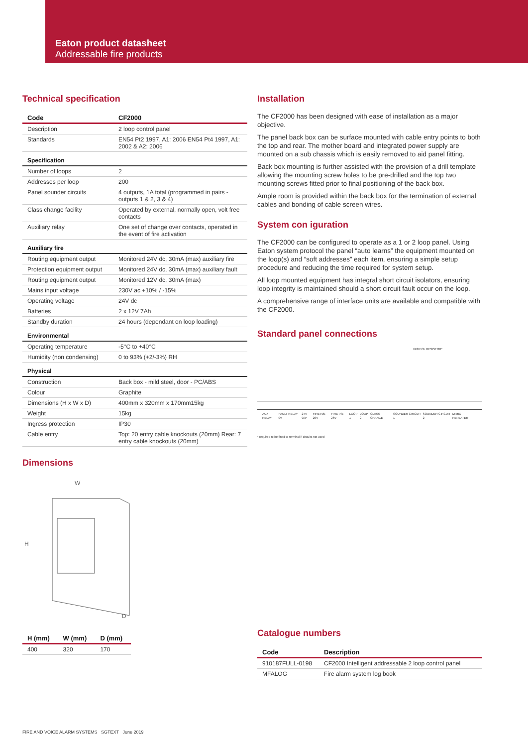Eaton product datasheet
Addressable fire products
Technical specification
| Code | CF2000 |
| --- | --- |
| Description | 2 loop control panel |
| Standards | EN54 Pt2 1997, A1: 2006 EN54 Pt4 1997, A1: 2002 & A2: 2006 |
| Specification | |
| Number of loops | 2 |
| Addresses per loop | 200 |
| Panel sounder circuits | 4 outputs, 1A total (programmed in pairs - outputs 1 & 2, 3 & 4) |
| Class change facility | Operated by external, normally open, volt free contacts |
| Auxiliary relay | One set of change over contacts, operated in the event of fire activation |
| Auxiliary fire | |
| Routing equipment output | Monitored 24V dc, 30mA (max) auxiliary fire |
| Protection equipment output | Monitored 24V dc, 30mA (max) auxiliary fault |
| Routing equipment output | Monitored 12V dc, 30mA (max) |
| Mains input voltage | 230V ac +10% / -15% |
| Operating voltage | 24V dc |
| Batteries | 2 x 12V 7Ah |
| Standby duration | 24 hours (dependant on loop loading) |
| Environmental | |
| Operating temperature | -5°C to +40°C |
| Humidity (non condensing) | 0 to 93% (+2/-3%) RH |
| Physical | |
| Construction | Back box - mild steel, door - PC/ABS |
| Colour | Graphite |
| Dimensions (H x W x D) | 400mm x 320mm x 170mm15kg |
| Weight | 15kg |
| Ingress protection | IP30 |
| Cable entry | Top: 20 entry cable knockouts (20mm) Rear: 7 entry cable knockouts (20mm) |
Dimensions
W
H
D
| H (mm) | W (mm) | D (mm) |
| --- | --- | --- |
| 400 | 320 | 170 |
Installation
The CF2000 has been designed with ease of installation as a major objective.
The panel back box can be surface mounted with cable entry points to both the top and rear. The mother board and integrated power supply are mounted on a sub chassis which is easily removed to aid panel fitting.
Back box mounting is further assisted with the provision of a drill template allowing the mounting screw holes to be pre-drilled and the top two mounting screws fitted prior to final positioning of the back box.
Ample room is provided within the back box for the termination of external cables and bonding of cable screen wires.
System con iguration
The CF2000 can be configured to operate as a 1 or 2 loop panel. Using Eaton system protocol the panel “auto learns” the equipment mounted on the loop(s) and “soft addresses” each item, ensuring a simple setup procedure and reducing the time required for system setup.
All loop mounted equipment has integral short circuit isolators, ensuring loop integrity is maintained should a short circuit fault occur on the loop.
A comprehensive range of interface units are available and compatible with the CF2000.
Standard panel connections
6K8 EOL RESISTOR*
AUX RELAY FAULT RELAY 0V 24V O/P FIRE R/E 26V FIRE P/E 26V LOOP 1 LOOP 2 CLASS CHANGE SOUNDER CIRCUIT 1 SOUNDER CIRCUIT 2 MIMIC REPEATER
* required to be fitted to terminal if circuits not used
Catalogue numbers
| Code | Description |
| --- | --- |
| 910187FULL-0198 | CF2000 Intelligent addressable 2 loop control panel |
| MFALOG | Fire alarm system log book |
FIRE AND VOICE ALARM SYSTEMS SGTEXT June 2019